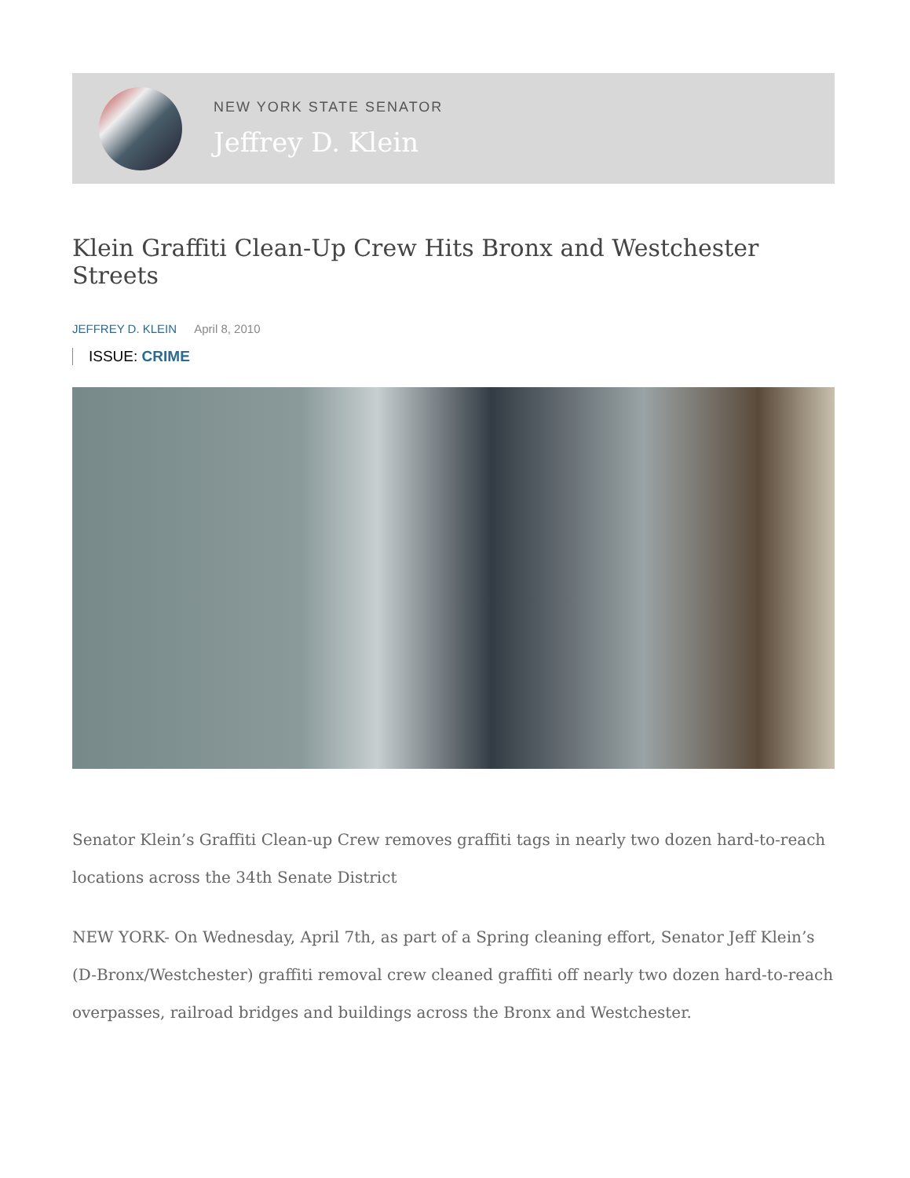NEW YORK STATE SENATOR
Jeffrey D. Klein
Klein Graffiti Clean-Up Crew Hits Bronx and Westchester Streets
JEFFREY D. KLEIN April 8, 2010
ISSUE: CRIME
Senator Klein’s Graffiti Clean-up Crew removes graffiti tags in nearly two dozen hard-to-reach locations across the 34th Senate District
NEW YORK- On Wednesday, April 7th, as part of a Spring cleaning effort, Senator Jeff Klein’s (D-Bronx/Westchester) graffiti removal crew cleaned graffiti off nearly two dozen hard-to-reach overpasses, railroad bridges and buildings across the Bronx and Westchester.